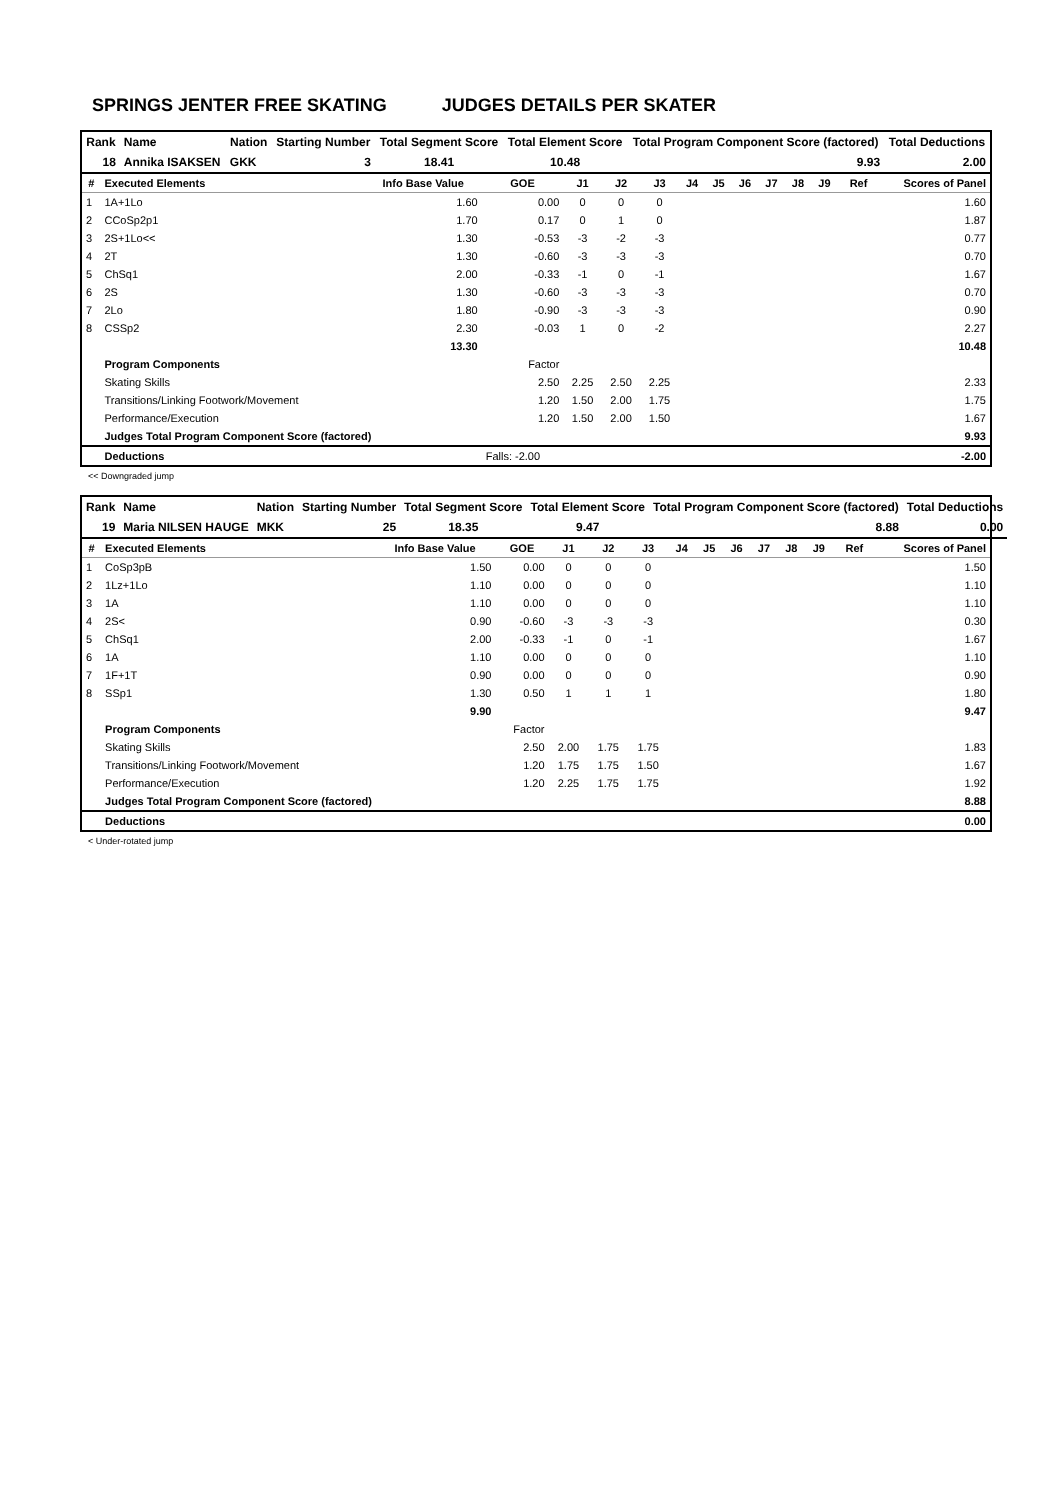SPRINGS JENTER FREE SKATING JUDGES DETAILS PER SKATER
| Rank | Name | Nation | Starting Number | Total Segment Score | Total Element Score | Total Program Component Score (factored) | Total Deductions |
| --- | --- | --- | --- | --- | --- | --- | --- |
| 18 | Annika ISAKSEN | GKK | 3 | 18.41 | 10.48 | 9.93 | 2.00 |
| # | Executed Elements | Info Base Value | GOE | J1 | J2 | J3 | J4 | J5 | J6 | J7 | J8 | J9 | Ref | Scores of Panel |
| --- | --- | --- | --- | --- | --- | --- | --- | --- | --- | --- | --- | --- | --- | --- |
| 1 | 1A+1Lo | 1.60 | 0.00 | 0 | 0 | 0 | | | | | | | | 1.60 |
| 2 | CCoSp2p1 | 1.70 | 0.17 | 0 | 1 | 0 | | | | | | | | 1.87 |
| 3 | 2S+1Lo<< | 1.30 | -0.53 | -3 | -2 | -3 | | | | | | | | 0.77 |
| 4 | 2T | 1.30 | -0.60 | -3 | -3 | -3 | | | | | | | | 0.70 |
| 5 | ChSq1 | 2.00 | -0.33 | -1 | 0 | -1 | | | | | | | | 1.67 |
| 6 | 2S | 1.30 | -0.60 | -3 | -3 | -3 | | | | | | | | 0.70 |
| 7 | 2Lo | 1.80 | -0.90 | -3 | -3 | -3 | | | | | | | | 0.90 |
| 8 | CSSp2 | 2.30 | -0.03 | 1 | 0 | -2 | | | | | | | | 2.27 |
| | | 13.30 | | | | | | | | | | | | 10.48 |
| | Program Components | | Factor | | | | | | | | | | | |
| | Skating Skills | | 2.50 | 2.25 | 2.50 | 2.25 | | | | | | | | 2.33 |
| | Transitions/Linking Footwork/Movement | | 1.20 | 1.50 | 2.00 | 1.75 | | | | | | | | 1.75 |
| | Performance/Execution | | 1.20 | 1.50 | 2.00 | 1.50 | | | | | | | | 1.67 |
| | Judges Total Program Component Score (factored) | | | | | | | | | | | | | 9.93 |
| | Deductions | | Falls: -2.00 | | | | | | | | | | | -2.00 |
<< Downgraded jump
| Rank | Name | Nation | Starting Number | Total Segment Score | Total Element Score | Total Program Component Score (factored) | Total Deductions |
| --- | --- | --- | --- | --- | --- | --- | --- |
| 19 | Maria NILSEN HAUGE | MKK | 25 | 18.35 | 9.47 | 8.88 | 0.00 |
| # | Executed Elements | Info Base Value | GOE | J1 | J2 | J3 | J4 | J5 | J6 | J7 | J8 | J9 | Ref | Scores of Panel |
| --- | --- | --- | --- | --- | --- | --- | --- | --- | --- | --- | --- | --- | --- | --- |
| 1 | CoSp3pB | 1.50 | 0.00 | 0 | 0 | 0 | | | | | | | | 1.50 |
| 2 | 1Lz+1Lo | 1.10 | 0.00 | 0 | 0 | 0 | | | | | | | | 1.10 |
| 3 | 1A | 1.10 | 0.00 | 0 | 0 | 0 | | | | | | | | 1.10 |
| 4 | 2S< | 0.90 | -0.60 | -3 | -3 | -3 | | | | | | | | 0.30 |
| 5 | ChSq1 | 2.00 | -0.33 | -1 | 0 | -1 | | | | | | | | 1.67 |
| 6 | 1A | 1.10 | 0.00 | 0 | 0 | 0 | | | | | | | | 1.10 |
| 7 | 1F+1T | 0.90 | 0.00 | 0 | 0 | 0 | | | | | | | | 0.90 |
| 8 | SSp1 | 1.30 | 0.50 | 1 | 1 | 1 | | | | | | | | 1.80 |
| | | 9.90 | | | | | | | | | | | | 9.47 |
| | Program Components | | Factor | | | | | | | | | | | |
| | Skating Skills | | 2.50 | 2.00 | 1.75 | 1.75 | | | | | | | | 1.83 |
| | Transitions/Linking Footwork/Movement | | 1.20 | 1.75 | 1.75 | 1.50 | | | | | | | | 1.67 |
| | Performance/Execution | | 1.20 | 2.25 | 1.75 | 1.75 | | | | | | | | 1.92 |
| | Judges Total Program Component Score (factored) | | | | | | | | | | | | | 8.88 |
| | Deductions | | | | | | | | | | | | | 0.00 |
< Under-rotated jump